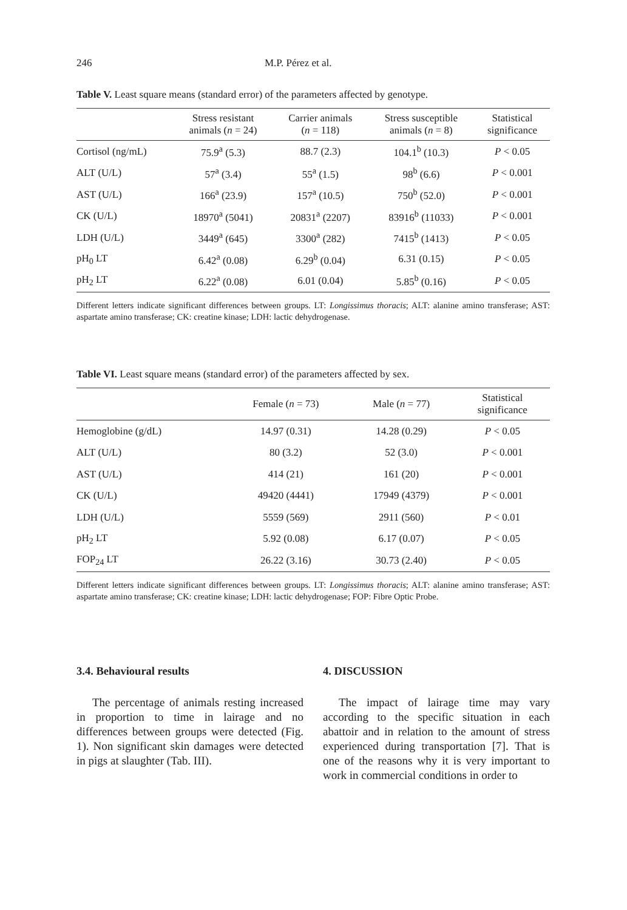246 M.P. Pérez et al.
Table V. Least square means (standard error) of the parameters affected by genotype.
| | Stress resistant animals ( n = 24) | Carrier animals ( n = 118) | Stress susceptible animals ( n = 8) | Statistical significance |
| --- | --- | --- | --- | --- |
| Cortisol (ng/mL) | 75.9<sup>a</sup> (5.3) | 88.7 (2.3) | 104.1<sup>b</sup> (10.3) | P < 0.05 |
| ALT (U/L) | 57<sup>a</sup> (3.4) | 55<sup>a</sup> (1.5) | 98<sup>b</sup> (6.6) | P < 0.001 |
| AST (U/L) | 166<sup>a</sup> (23.9) | 157<sup>a</sup> (10.5) | 750<sup>b</sup> (52.0) | P < 0.001 |
| CK (U/L) | 18970<sup>a</sup> (5041) | 20831<sup>a</sup> (2207) | 83916<sup>b</sup> (11033) | P < 0.001 |
| LDH (U/L) | 3449<sup>a</sup> (645) | 3300<sup>a</sup> (282) | 7415<sup>b</sup> (1413) | P < 0.05 |
| pH<sub>0</sub> LT | 6.42<sup>a</sup> (0.08) | 6.29<sup>b</sup> (0.04) | 6.31 (0.15) | P < 0.05 |
| pH<sub>2</sub> LT | 6.22<sup>a</sup> (0.08) | 6.01 (0.04) | 5.85<sup>b</sup> (0.16) | P < 0.05 |
Different letters indicate significant differences between groups. LT: Longissimus thoracis; ALT: alanine amino transferase; AST: aspartate amino transferase; CK: creatine kinase; LDH: lactic dehydrogenase.
Table VI. Least square means (standard error) of the parameters affected by sex.
| | Female ( n = 73) | Male ( n = 77) | Statistical significance |
| --- | --- | --- | --- |
| Hemoglobine (g/dL) | 14.97 (0.31) | 14.28 (0.29) | P < 0.05 |
| ALT (U/L) | 80 (3.2) | 52 (3.0) | P < 0.001 |
| AST (U/L) | 414 (21) | 161 (20) | P < 0.001 |
| CK (U/L) | 49420 (4441) | 17949 (4379) | P < 0.001 |
| LDH (U/L) | 5559 (569) | 2911 (560) | P < 0.01 |
| pH<sub>2</sub> LT | 5.92 (0.08) | 6.17 (0.07) | P < 0.05 |
| FOP<sub>24</sub> LT | 26.22 (3.16) | 30.73 (2.40) | P < 0.05 |
Different letters indicate significant differences between groups. LT: Longissimus thoracis; ALT: alanine amino transferase; AST: aspartate amino transferase; CK: creatine kinase; LDH: lactic dehydrogenase; FOP: Fibre Optic Probe.
3.4. Behavioural results
The percentage of animals resting increased in proportion to time in lairage and no differences between groups were detected (Fig. 1). Non significant skin damages were detected in pigs at slaughter (Tab. III).
4. DISCUSSION
The impact of lairage time may vary according to the specific situation in each abattoir and in relation to the amount of stress experienced during transportation [7]. That is one of the reasons why it is very important to work in commercial conditions in order to